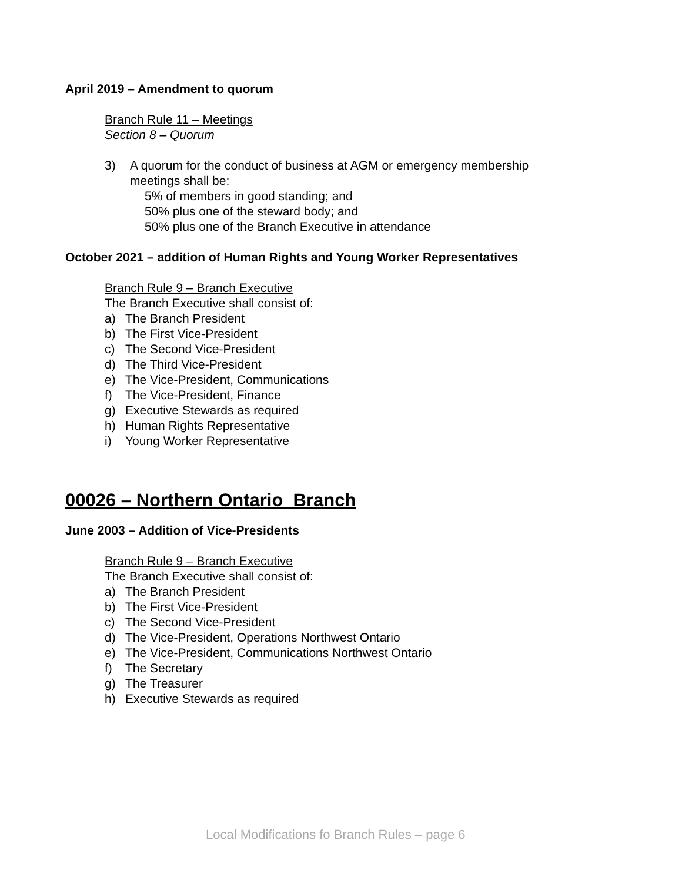April 2019 – Amendment to quorum
Branch Rule 11 – Meetings
Section 8 – Quorum
3) A quorum for the conduct of business at AGM or emergency membership
meetings shall be:
5% of members in good standing; and
50% plus one of the steward body; and
50% plus one of the Branch Executive in attendance
October 2021 – addition of Human Rights and Young Worker Representatives
Branch Rule 9 – Branch Executive
The Branch Executive shall consist of:
a) The Branch President
b) The First Vice-President
c) The Second Vice-President
d) The Third Vice-President
e) The Vice-President, Communications
f) The Vice-President, Finance
g) Executive Stewards as required
h) Human Rights Representative
i) Young Worker Representative
00026 – Northern Ontario Branch
June 2003 – Addition of Vice-Presidents
Branch Rule 9 – Branch Executive
The Branch Executive shall consist of:
a) The Branch President
b) The First Vice-President
c) The Second Vice-President
d) The Vice-President, Operations Northwest Ontario
e) The Vice-President, Communications Northwest Ontario
f) The Secretary
g) The Treasurer
h) Executive Stewards as required
Local Modifications fo Branch Rules – page 6